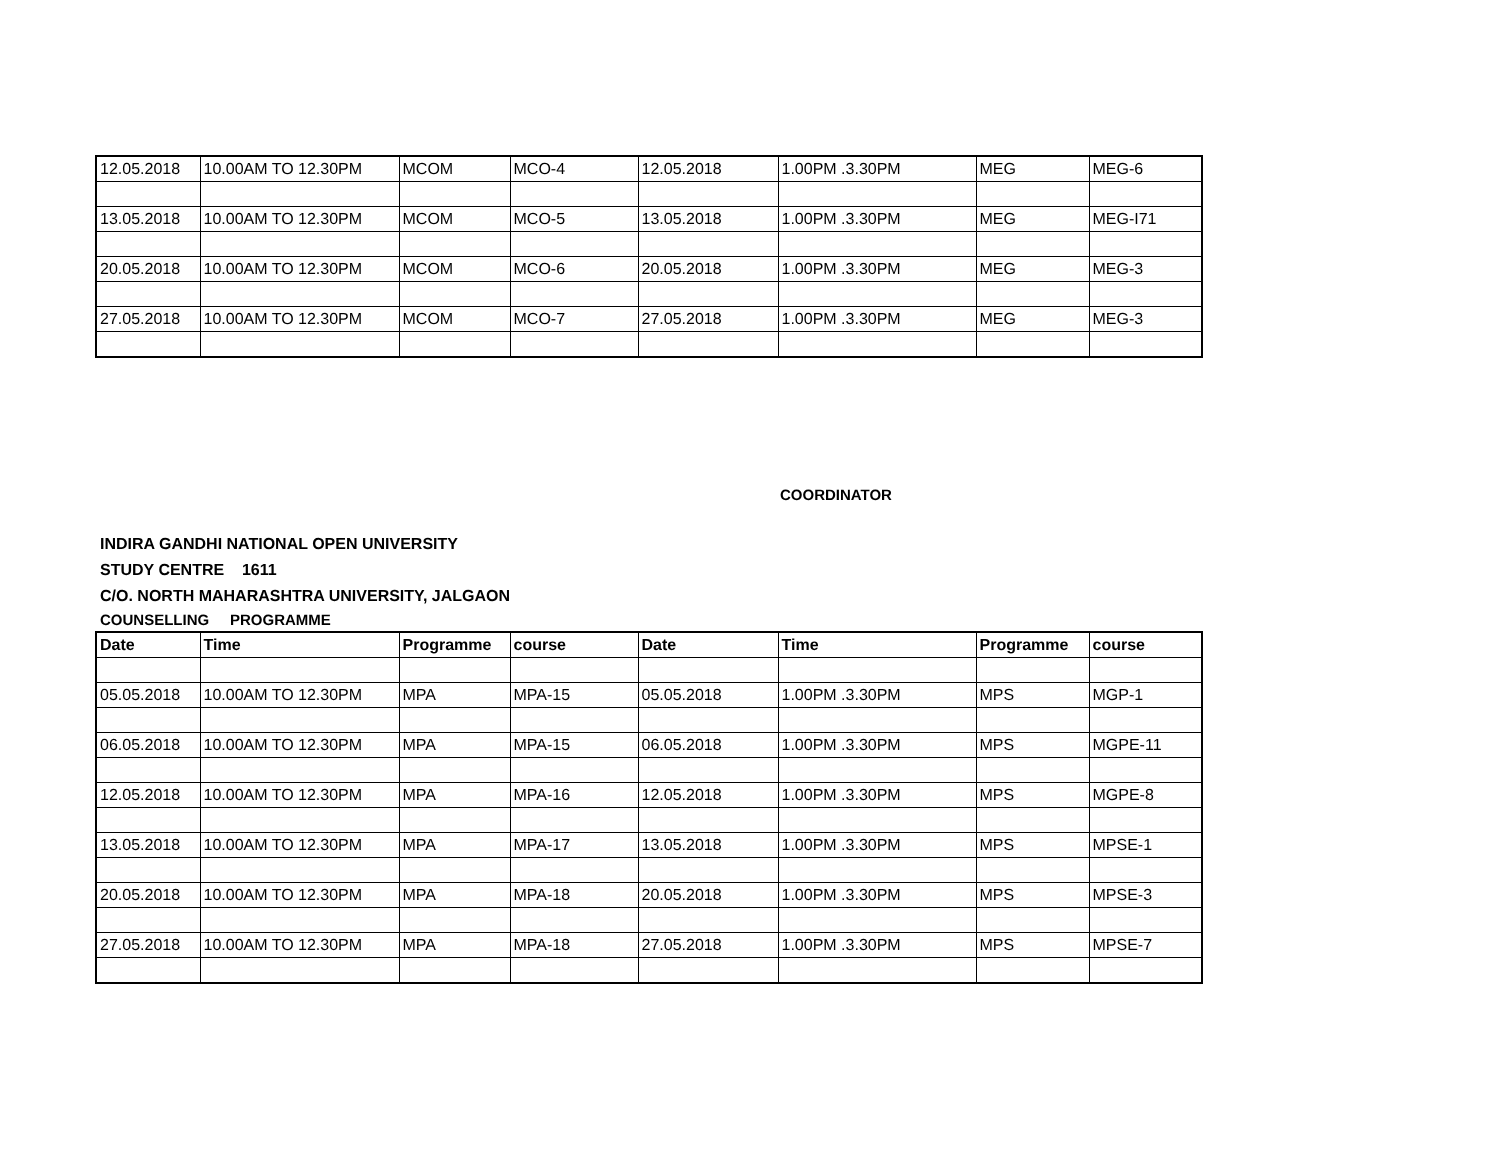| 12.05.2018 | 10.00AM TO 12.30PM | MCOM | MCO-4 | 12.05.2018 | 1.00PM .3.30PM | MEG | MEG-6 |
| 13.05.2018 | 10.00AM TO 12.30PM | MCOM | MCO-5 | 13.05.2018 | 1.00PM .3.30PM | MEG | MEG-I71 |
| 20.05.2018 | 10.00AM TO 12.30PM | MCOM | MCO-6 | 20.05.2018 | 1.00PM .3.30PM | MEG | MEG-3 |
| 27.05.2018 | 10.00AM TO 12.30PM | MCOM | MCO-7 | 27.05.2018 | 1.00PM .3.30PM | MEG | MEG-3 |
COORDINATOR
INDIRA GANDHI NATIONAL OPEN UNIVERSITY
STUDY CENTRE 1611
C/O. NORTH MAHARASHTRA UNIVERSITY, JALGAON
COUNSELLING PROGRAMME
| Date | Time | Programme | course | Date | Time | Programme | course |
| --- | --- | --- | --- | --- | --- | --- | --- |
| 05.05.2018 | 10.00AM TO 12.30PM | MPA | MPA-15 | 05.05.2018 | 1.00PM .3.30PM | MPS | MGP-1 |
| 06.05.2018 | 10.00AM TO 12.30PM | MPA | MPA-15 | 06.05.2018 | 1.00PM .3.30PM | MPS | MGPE-11 |
| 12.05.2018 | 10.00AM TO 12.30PM | MPA | MPA-16 | 12.05.2018 | 1.00PM .3.30PM | MPS | MGPE-8 |
| 13.05.2018 | 10.00AM TO 12.30PM | MPA | MPA-17 | 13.05.2018 | 1.00PM .3.30PM | MPS | MPSE-1 |
| 20.05.2018 | 10.00AM TO 12.30PM | MPA | MPA-18 | 20.05.2018 | 1.00PM .3.30PM | MPS | MPSE-3 |
| 27.05.2018 | 10.00AM TO 12.30PM | MPA | MPA-18 | 27.05.2018 | 1.00PM .3.30PM | MPS | MPSE-7 |